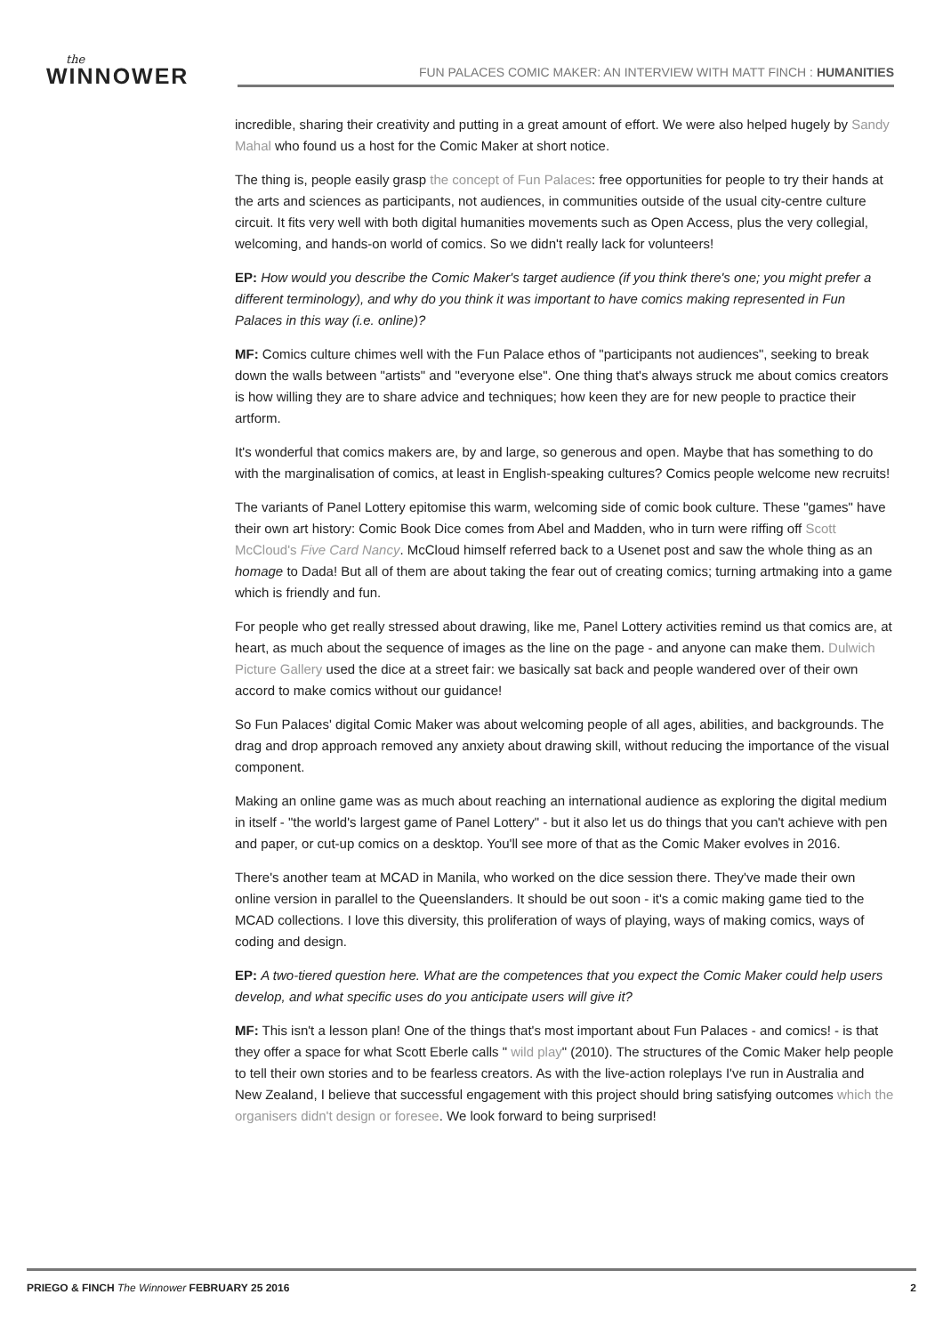the
WINNOWER
FUN PALACES COMIC MAKER: AN INTERVIEW WITH MATT FINCH : HUMANITIES
incredible, sharing their creativity and putting in a great amount of effort. We were also helped hugely by Sandy Mahal who found us a host for the Comic Maker at short notice.
The thing is, people easily grasp the concept of Fun Palaces: free opportunities for people to try their hands at the arts and sciences as participants, not audiences, in communities outside of the usual city-centre culture circuit. It fits very well with both digital humanities movements such as Open Access, plus the very collegial, welcoming, and hands-on world of comics. So we didn't really lack for volunteers!
EP: How would you describe the Comic Maker's target audience (if you think there's one; you might prefer a different terminology), and why do you think it was important to have comics making represented in Fun Palaces in this way (i.e. online)?
MF: Comics culture chimes well with the Fun Palace ethos of "participants not audiences", seeking to break down the walls between "artists" and "everyone else". One thing that's always struck me about comics creators is how willing they are to share advice and techniques; how keen they are for new people to practice their artform.
It's wonderful that comics makers are, by and large, so generous and open. Maybe that has something to do with the marginalisation of comics, at least in English-speaking cultures? Comics people welcome new recruits!
The variants of Panel Lottery epitomise this warm, welcoming side of comic book culture. These "games" have their own art history: Comic Book Dice comes from Abel and Madden, who in turn were riffing off Scott McCloud's Five Card Nancy. McCloud himself referred back to a Usenet post and saw the whole thing as an homage to Dada! But all of them are about taking the fear out of creating comics; turning artmaking into a game which is friendly and fun.
For people who get really stressed about drawing, like me, Panel Lottery activities remind us that comics are, at heart, as much about the sequence of images as the line on the page - and anyone can make them. Dulwich Picture Gallery used the dice at a street fair: we basically sat back and people wandered over of their own accord to make comics without our guidance!
So Fun Palaces' digital Comic Maker was about welcoming people of all ages, abilities, and backgrounds. The drag and drop approach removed any anxiety about drawing skill, without reducing the importance of the visual component.
Making an online game was as much about reaching an international audience as exploring the digital medium in itself - "the world's largest game of Panel Lottery" - but it also let us do things that you can't achieve with pen and paper, or cut-up comics on a desktop. You'll see more of that as the Comic Maker evolves in 2016.
There's another team at MCAD in Manila, who worked on the dice session there. They've made their own online version in parallel to the Queenslanders. It should be out soon - it's a comic making game tied to the MCAD collections. I love this diversity, this proliferation of ways of playing, ways of making comics, ways of coding and design.
EP: A two-tiered question here. What are the competences that you expect the Comic Maker could help users develop, and what specific uses do you anticipate users will give it?
MF: This isn't a lesson plan! One of the things that's most important about Fun Palaces - and comics! - is that they offer a space for what Scott Eberle calls " wild play" (2010). The structures of the Comic Maker help people to tell their own stories and to be fearless creators. As with the live-action roleplays I've run in Australia and New Zealand, I believe that successful engagement with this project should bring satisfying outcomes which the organisers didn't design or foresee. We look forward to being surprised!
PRIEGO & FINCH The Winnower FEBRUARY 25 2016 2